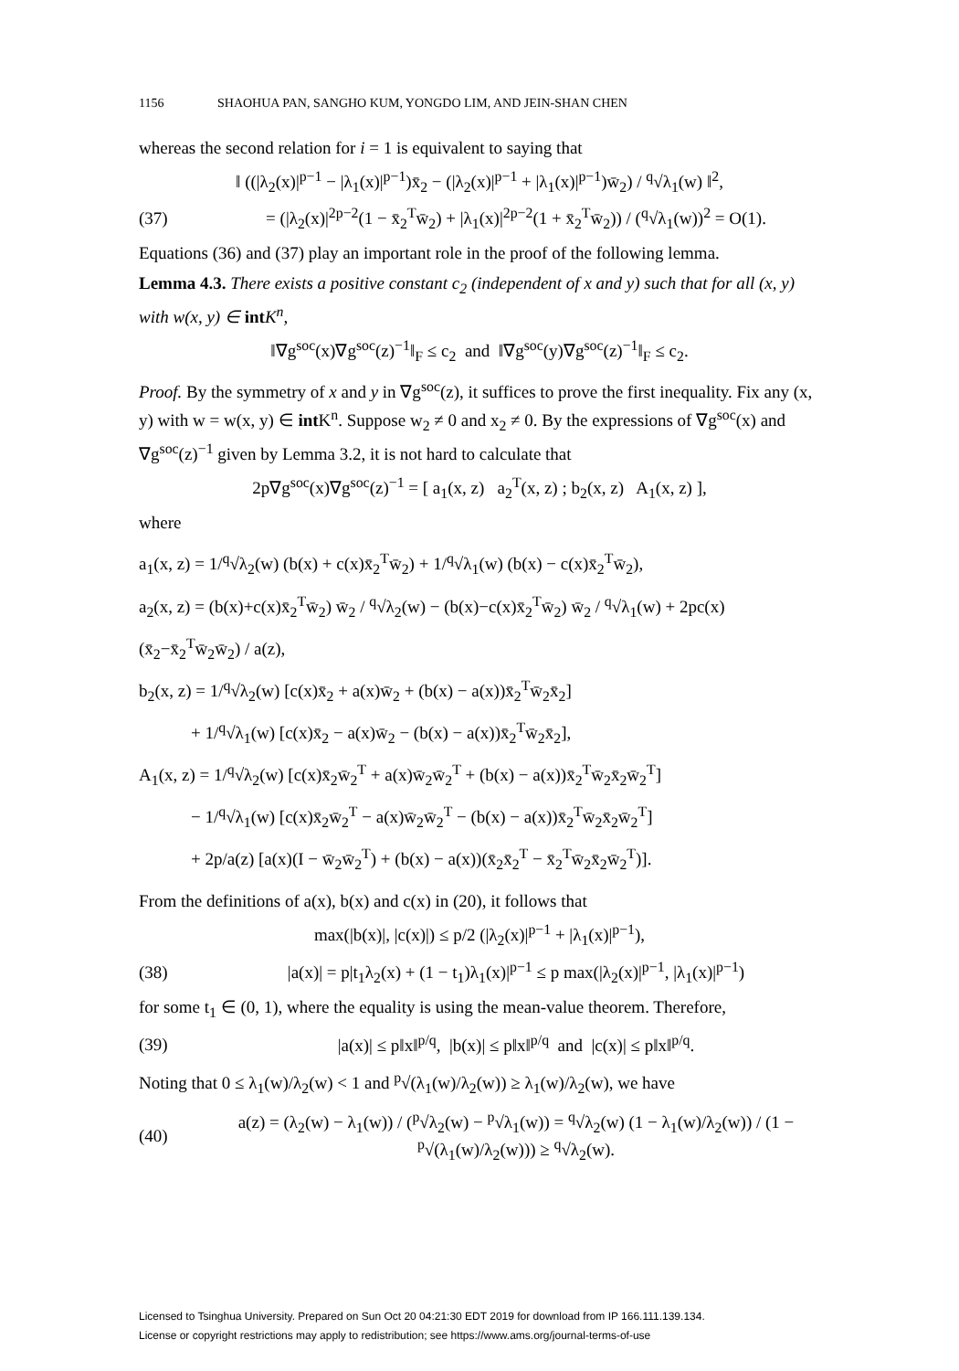1156 SHAOHUA PAN, SANGHO KUM, YONGDO LIM, AND JEIN-SHAN CHEN
whereas the second relation for i = 1 is equivalent to saying that
‖ ((|λ<sub>2</sub>(x)|<sup>p−1</sup> − |λ<sub>1</sub>(x)|<sup>p−1</sup>)x̄<sub>2</sub> − (|λ<sub>2</sub>(x)|<sup>p−1</sup> + |λ<sub>1</sub>(x)|<sup>p−1</sup>)w̄<sub>2</sub>) / <sup>q</sup>√λ<sub>1</sub>(w) ‖<sup>2</sup>,
(37)
= (|λ<sub>2</sub>(x)|<sup>2p−2</sup>(1 − x̄<sub>2</sub><sup>T</sup>w̄<sub>2</sub>) + |λ<sub>1</sub>(x)|<sup>2p−2</sup>(1 + x̄<sub>2</sub><sup>T</sup>w̄<sub>2</sub>)) / (<sup>q</sup>√λ<sub>1</sub>(w))<sup>2</sup> = O(1).
Equations (36) and (37) play an important role in the proof of the following lemma.
Lemma 4.3. There exists a positive constant c<sub>2</sub> (independent of x and y) such that for all (x, y) with w(x, y) ∈ int K<sup>n</sup>,
‖∇g<sup>soc</sup>(x)∇g<sup>soc</sup>(z)<sup>−1</sup>‖<sub>F</sub> ≤ c<sub>2</sub> and ‖∇g<sup>soc</sup>(y)∇g<sup>soc</sup>(z)<sup>−1</sup>‖<sub>F</sub> ≤ c<sub>2</sub>.
Proof. By the symmetry of x and y in ∇g<sup>soc</sup>(z), it suffices to prove the first inequality. Fix any (x, y) with w = w(x, y) ∈ int K<sup>n</sup>. Suppose w<sub>2</sub> ≠ 0 and x<sub>2</sub> ≠ 0. By the expressions of ∇g<sup>soc</sup>(x) and ∇g<sup>soc</sup>(z)<sup>−1</sup> given by Lemma 3.2, it is not hard to calculate that
2p∇g<sup>soc</sup>(x)∇g<sup>soc</sup>(z)<sup>−1</sup> = [ a<sub>1</sub>(x, z) a<sub>2</sub><sup>T</sup>(x, z) ; b<sub>2</sub>(x, z) A<sub>1</sub>(x, z) ],
where
a<sub>1</sub>(x, z) = 1/<sup>q</sup>√λ<sub>2</sub>(w) (b(x) + c(x)x̄<sub>2</sub><sup>T</sup>w̄<sub>2</sub>) + 1/<sup>q</sup>√λ<sub>1</sub>(w) (b(x) − c(x)x̄<sub>2</sub><sup>T</sup>w̄<sub>2</sub>),
a<sub>2</sub>(x, z) = (b(x)+c(x)x̄<sub>2</sub><sup>T</sup>w̄<sub>2</sub>) w̄<sub>2</sub> / <sup>q</sup>√λ<sub>2</sub>(w) − (b(x)−c(x)x̄<sub>2</sub><sup>T</sup>w̄<sub>2</sub>) w̄<sub>2</sub> / <sup>q</sup>√λ<sub>1</sub>(w) + 2pc(x)(x̄<sub>2</sub>−x̄<sub>2</sub><sup>T</sup>w̄<sub>2</sub>w̄<sub>2</sub>) / a(z),
b<sub>2</sub>(x, z) = 1/<sup>q</sup>√λ<sub>2</sub>(w) [c(x)x̄<sub>2</sub> + a(x)w̄<sub>2</sub> + (b(x) − a(x))x̄<sub>2</sub><sup>T</sup>w̄<sub>2</sub>x̄<sub>2</sub>]
+ 1/<sup>q</sup>√λ<sub>1</sub>(w) [c(x)x̄<sub>2</sub> − a(x)w̄<sub>2</sub> − (b(x) − a(x))x̄<sub>2</sub><sup>T</sup>w̄<sub>2</sub>x̄<sub>2</sub>],
A<sub>1</sub>(x, z) = 1/<sup>q</sup>√λ<sub>2</sub>(w) [c(x)x̄<sub>2</sub>w̄<sub>2</sub><sup>T</sup> + a(x)w̄<sub>2</sub>w̄<sub>2</sub><sup>T</sup> + (b(x) − a(x))x̄<sub>2</sub><sup>T</sup>w̄<sub>2</sub>x̄<sub>2</sub>w̄<sub>2</sub><sup>T</sup>]
− 1/<sup>q</sup>√λ<sub>1</sub>(w) [c(x)x̄<sub>2</sub>w̄<sub>2</sub><sup>T</sup> − a(x)w̄<sub>2</sub>w̄<sub>2</sub><sup>T</sup> − (b(x) − a(x))x̄<sub>2</sub><sup>T</sup>w̄<sub>2</sub>x̄<sub>2</sub>w̄<sub>2</sub><sup>T</sup>]
+ 2p/a(z) [a(x)(I − w̄<sub>2</sub>w̄<sub>2</sub><sup>T</sup>) + (b(x) − a(x))(x̄<sub>2</sub>x̄<sub>2</sub><sup>T</sup> − x̄<sub>2</sub><sup>T</sup>w̄<sub>2</sub>x̄<sub>2</sub>w̄<sub>2</sub><sup>T</sup>)].
From the definitions of a(x), b(x) and c(x) in (20), it follows that
max(|b(x)|, |c(x)|) ≤ p/2 (|λ<sub>2</sub>(x)|<sup>p−1</sup> + |λ<sub>1</sub>(x)|<sup>p−1</sup>),
(38)
|a(x)| = p|t<sub>1</sub>λ<sub>2</sub>(x) + (1 − t<sub>1</sub>)λ<sub>1</sub>(x)|<sup>p−1</sup> ≤ p max(|λ<sub>2</sub>(x)|<sup>p−1</sup>, |λ<sub>1</sub>(x)|<sup>p−1</sup>)
for some t<sub>1</sub> ∈ (0, 1), where the equality is using the mean-value theorem. Therefore,
(39)
|a(x)| ≤ p‖x‖<sup>p/q</sup>, |b(x)| ≤ p‖x‖<sup>p/q</sup> and |c(x)| ≤ p‖x‖<sup>p/q</sup>.
Noting that 0 ≤ λ<sub>1</sub>(w)/λ<sub>2</sub>(w) < 1 and <sup>p</sup>√(λ<sub>1</sub>(w)/λ<sub>2</sub>(w)) ≥ λ<sub>1</sub>(w)/λ<sub>2</sub>(w), we have
(40)
a(z) = (λ<sub>2</sub>(w) − λ<sub>1</sub>(w)) / (<sup>p</sup>√λ<sub>2</sub>(w) − <sup>p</sup>√λ<sub>1</sub>(w)) = <sup>q</sup>√λ<sub>2</sub>(w) (1 − λ<sub>1</sub>(w)/λ<sub>2</sub>(w)) / (1 − <sup>p</sup>√(λ<sub>1</sub>(w)/λ<sub>2</sub>(w))) ≥ <sup>q</sup>√λ<sub>2</sub>(w).
Licensed to Tsinghua University. Prepared on Sun Oct 20 04:21:30 EDT 2019 for download from IP 166.111.139.134.
License or copyright restrictions may apply to redistribution; see https://www.ams.org/journal-terms-of-use